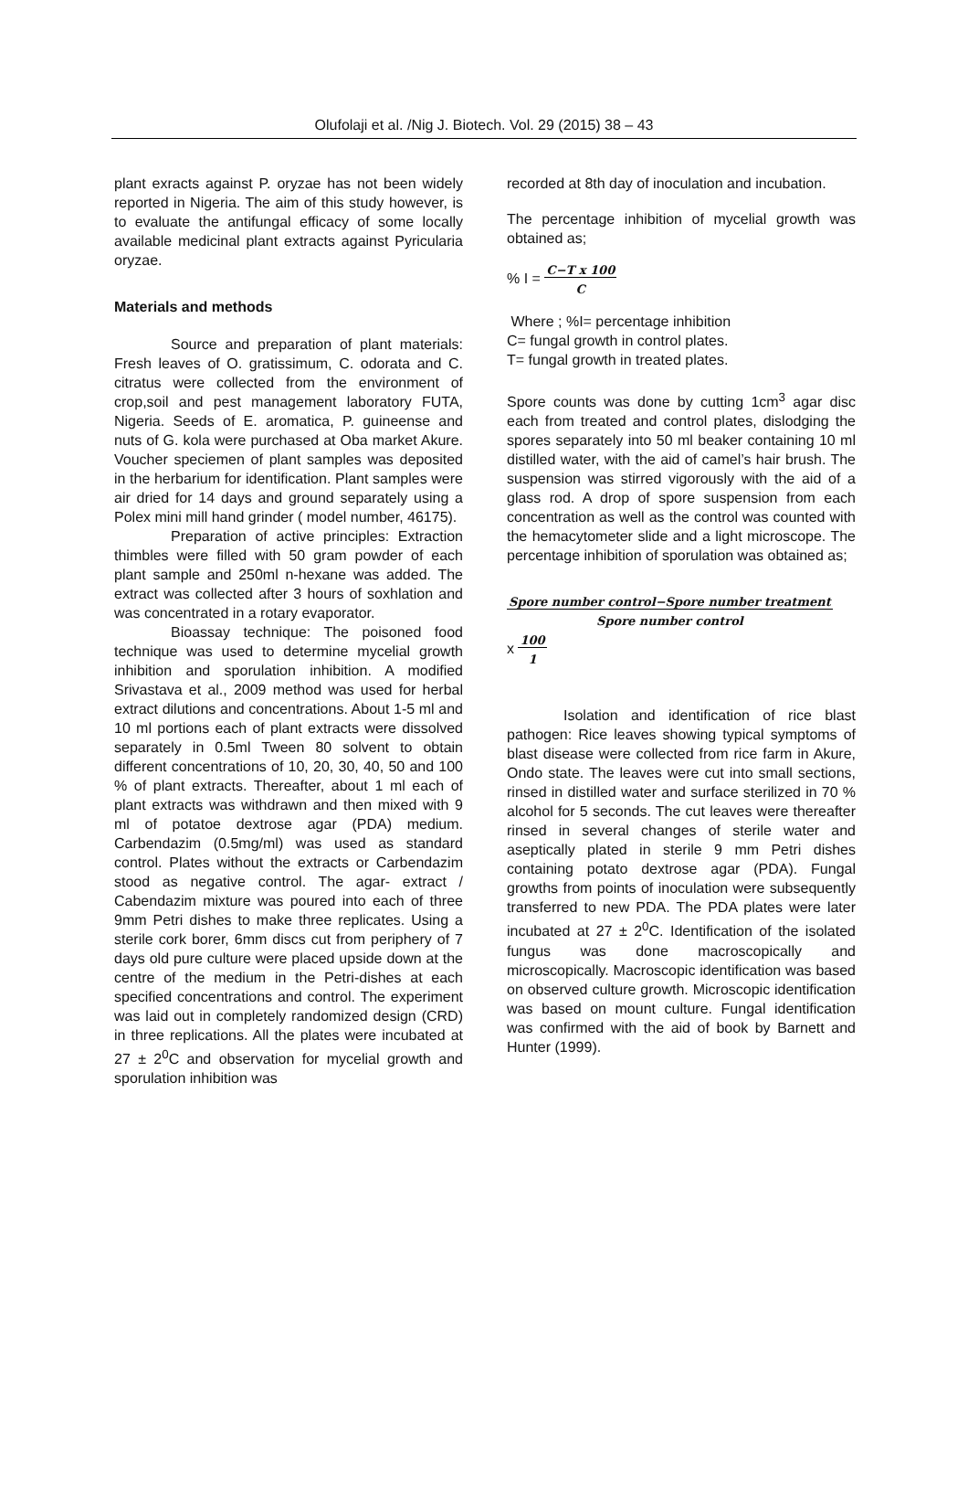Olufolaji et al. /Nig J. Biotech. Vol. 29 (2015) 38 – 43
plant exracts against P. oryzae has not been widely reported in Nigeria. The aim of this study however, is to evaluate the antifungal efficacy of some locally available medicinal plant extracts against Pyricularia oryzae.
Materials and methods
Source and preparation of plant materials: Fresh leaves of O. gratissimum, C. odorata and C. citratus were collected from the environment of crop,soil and pest management laboratory FUTA, Nigeria. Seeds of E. aromatica, P. guineense and nuts of G. kola were purchased at Oba market Akure. Voucher speciemen of plant samples was deposited in the herbarium for identification. Plant samples were air dried for 14 days and ground separately using a Polex mini mill hand grinder ( model number, 46175).
Preparation of active principles: Extraction thimbles were filled with 50 gram powder of each plant sample and 250ml n-hexane was added. The extract was collected after 3 hours of soxhlation and was concentrated in a rotary evaporator.
Bioassay technique: The poisoned food technique was used to determine mycelial growth inhibition and sporulation inhibition. A modified Srivastava et al., 2009 method was used for herbal extract dilutions and concentrations. About 1-5 ml and 10 ml portions each of plant extracts were dissolved separately in 0.5ml Tween 80 solvent to obtain different concentrations of 10, 20, 30, 40, 50 and 100 % of plant extracts. Thereafter, about 1 ml each of plant extracts was withdrawn and then mixed with 9 ml of potatoe dextrose agar (PDA) medium. Carbendazim (0.5mg/ml) was used as standard control. Plates without the extracts or Carbendazim stood as negative control. The agar- extract / Cabendazim mixture was poured into each of three 9mm Petri dishes to make three replicates. Using a sterile cork borer, 6mm discs cut from periphery of 7 days old pure culture were placed upside down at the centre of the medium in the Petri-dishes at each specified concentrations and control. The experiment was laid out in completely randomized design (CRD) in three replications. All the plates were incubated at 27 ± 2<sup>0</sup>C and observation for mycelial growth and sporulation inhibition was
recorded at 8th day of inoculation and incubation.
The percentage inhibition of mycelial growth was obtained as;
% I = C−T x 100
C
Where ; %I= percentage inhibition
C= fungal growth in control plates.
T= fungal growth in treated plates.
Spore counts was done by cutting 1cm<sup>3</sup> agar disc each from treated and control plates, dislodging the spores separately into 50 ml beaker containing 10 ml distilled water, with the aid of camel’s hair brush. The suspension was stirred vigorously with the aid of a glass rod. A drop of spore suspension from each concentration as well as the control was counted with the hemacytometer slide and a light microscope. The percentage inhibition of sporulation was obtained as;
Spore number control−Spore number treatment
Spore number control
x 100
1
Isolation and identification of rice blast pathogen: Rice leaves showing typical symptoms of blast disease were collected from rice farm in Akure, Ondo state. The leaves were cut into small sections, rinsed in distilled water and surface sterilized in 70 % alcohol for 5 seconds. The cut leaves were thereafter rinsed in several changes of sterile water and aseptically plated in sterile 9 mm Petri dishes containing potato dextrose agar (PDA). Fungal growths from points of inoculation were subsequently transferred to new PDA. The PDA plates were later incubated at 27 ± 2<sup>0</sup>C. Identification of the isolated fungus was done macroscopically and microscopically. Macroscopic identification was based on observed culture growth. Microscopic identification was based on mount culture. Fungal identification was confirmed with the aid of book by Barnett and Hunter (1999).